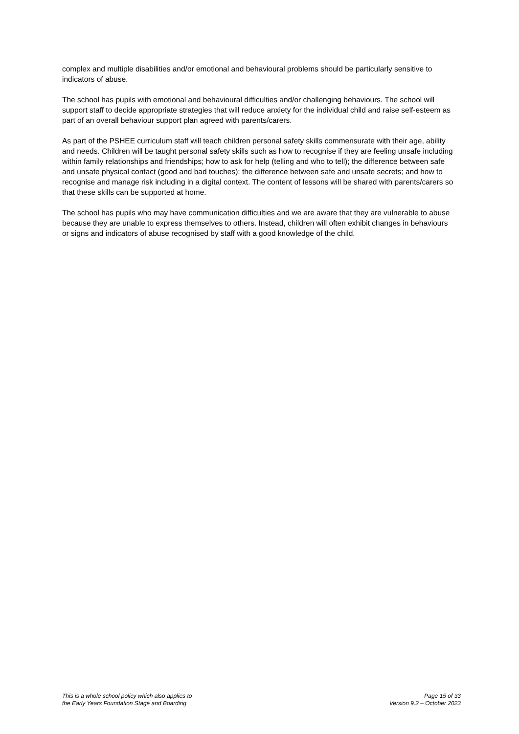complex and multiple disabilities and/or emotional and behavioural problems should be particularly sensitive to indicators of abuse.
The school has pupils with emotional and behavioural difficulties and/or challenging behaviours. The school will support staff to decide appropriate strategies that will reduce anxiety for the individual child and raise self-esteem as part of an overall behaviour support plan agreed with parents/carers.
As part of the PSHEE curriculum staff will teach children personal safety skills commensurate with their age, ability and needs. Children will be taught personal safety skills such as how to recognise if they are feeling unsafe including within family relationships and friendships; how to ask for help (telling and who to tell); the difference between safe and unsafe physical contact (good and bad touches); the difference between safe and unsafe secrets; and how to recognise and manage risk including in a digital context. The content of lessons will be shared with parents/carers so that these skills can be supported at home.
The school has pupils who may have communication difficulties and we are aware that they are vulnerable to abuse because they are unable to express themselves to others. Instead, children will often exhibit changes in behaviours or signs and indicators of abuse recognised by staff with a good knowledge of the child.
This is a whole school policy which also applies to
the Early Years Foundation Stage and Boarding
Page 15 of 33
Version 9.2 – October 2023